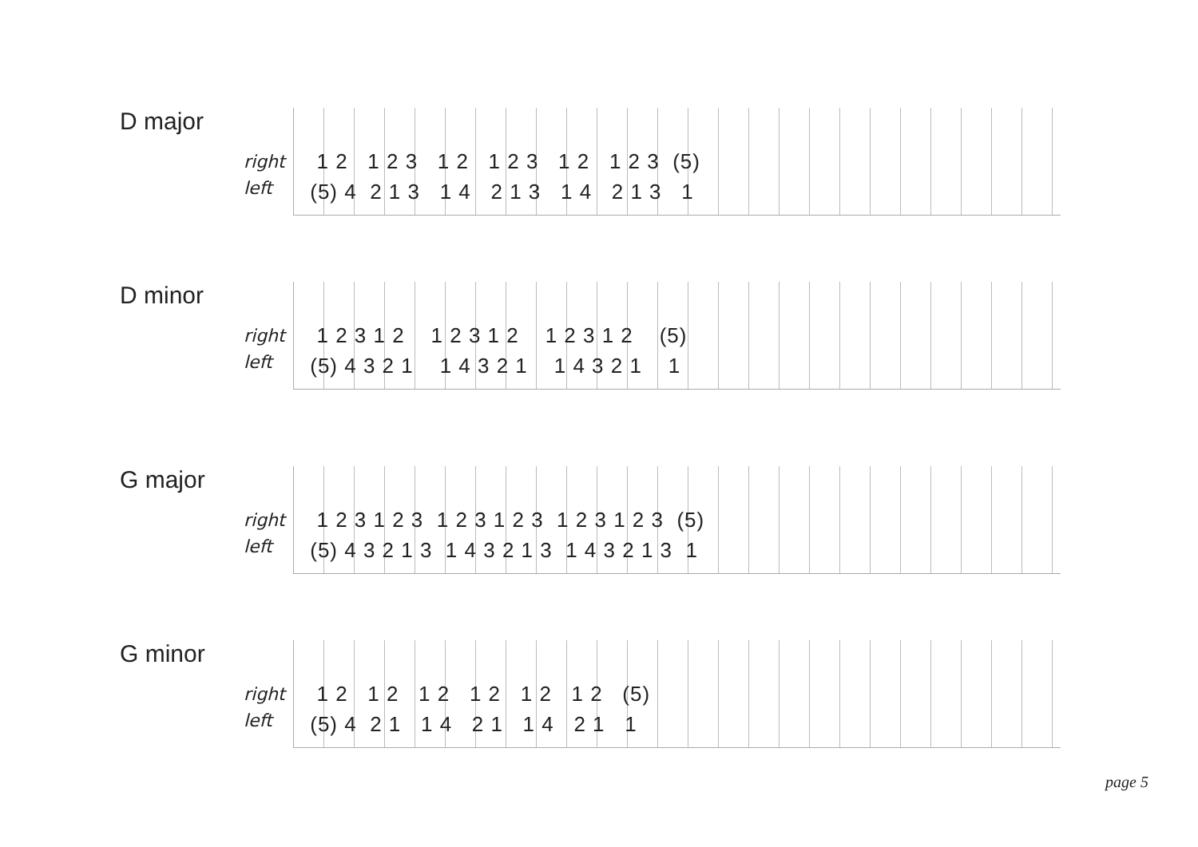D major
right
left
1 2 1 2 3 1 2 1 2 3 1 2 1 2 3 (5)
(5) 4 2 1 3 1 4 2 1 3 1 4 2 1 3 1
D minor
right
left
1 2 3 1 2 1 2 3 1 2 1 2 3 1 2 (5)
(5) 4 3 2 1 1 4 3 2 1 1 4 3 2 1 1
G major
right
left
1 2 3 1 2 3 1 2 3 1 2 3 1 2 3 1 2 3 (5)
(5) 4 3 2 1 3 1 4 3 2 1 3 1 4 3 2 1 3 1
G minor
right
left
1 2 1 2 1 2 1 2 1 2 1 2 (5)
(5) 4 2 1 1 4 2 1 1 4 2 1 1
page 5